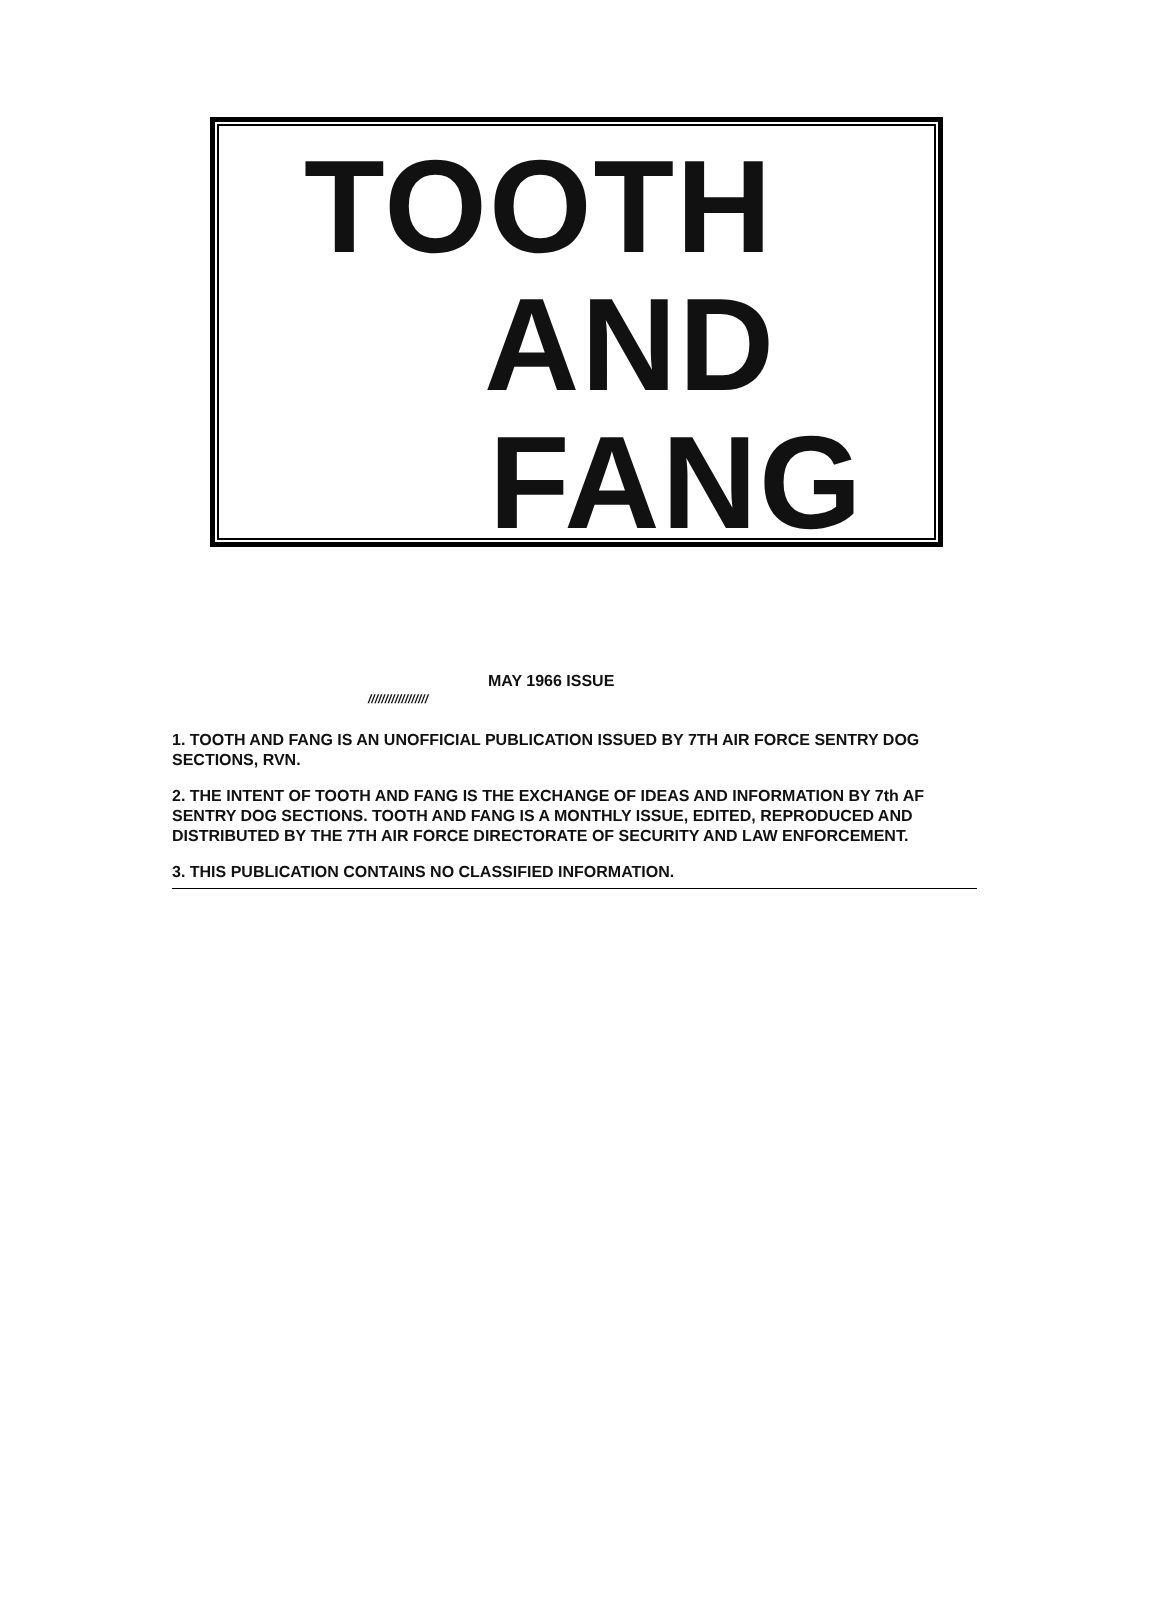TOOTH
AND
FANG
MAY 1966 ISSUE
//////////////////
1. TOOTH AND FANG IS AN UNOFFICIAL PUBLICATION ISSUED BY 7TH AIR FORCE SENTRY DOG SECTIONS, RVN.
2. THE INTENT OF TOOTH AND FANG IS THE EXCHANGE OF IDEAS AND INFORMATION BY 7th AF SENTRY DOG SECTIONS. TOOTH AND FANG IS A MONTHLY ISSUE, EDITED, REPRODUCED AND DISTRIBUTED BY THE 7TH AIR FORCE DIRECTORATE OF SECURITY AND LAW ENFORCEMENT.
3. THIS PUBLICATION CONTAINS NO CLASSIFIED INFORMATION.